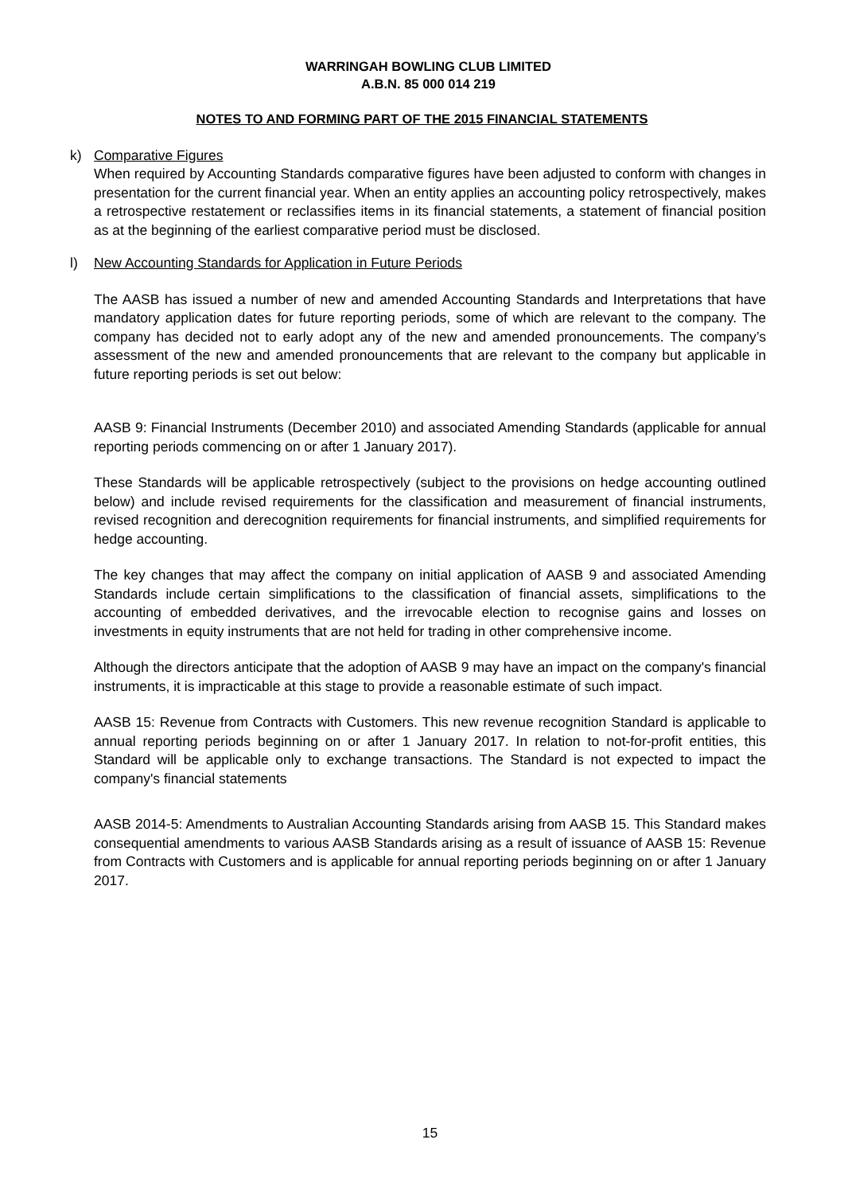WARRINGAH BOWLING CLUB LIMITED
A.B.N. 85 000 014 219
NOTES TO AND FORMING PART OF THE 2015 FINANCIAL STATEMENTS
k) Comparative Figures
When required by Accounting Standards comparative figures have been adjusted to conform with changes in presentation for the current financial year. When an entity applies an accounting policy retrospectively, makes a retrospective restatement or reclassifies items in its financial statements, a statement of financial position as at the beginning of the earliest comparative period must be disclosed.
l) New Accounting Standards for Application in Future Periods
The AASB has issued a number of new and amended Accounting Standards and Interpretations that have mandatory application dates for future reporting periods, some of which are relevant to the company. The company has decided not to early adopt any of the new and amended pronouncements. The company’s assessment of the new and amended pronouncements that are relevant to the company but applicable in future reporting periods is set out below:
AASB 9: Financial Instruments (December 2010) and associated Amending Standards (applicable for annual reporting periods commencing on or after 1 January 2017).
These Standards will be applicable retrospectively (subject to the provisions on hedge accounting outlined below) and include revised requirements for the classification and measurement of financial instruments, revised recognition and derecognition requirements for financial instruments, and simplified requirements for hedge accounting.
The key changes that may affect the company on initial application of AASB 9 and associated Amending Standards include certain simplifications to the classification of financial assets, simplifications to the accounting of embedded derivatives, and the irrevocable election to recognise gains and losses on investments in equity instruments that are not held for trading in other comprehensive income.
Although the directors anticipate that the adoption of AASB 9 may have an impact on the company's financial instruments, it is impracticable at this stage to provide a reasonable estimate of such impact.
AASB 15: Revenue from Contracts with Customers. This new revenue recognition Standard is applicable to annual reporting periods beginning on or after 1 January 2017. In relation to not-for-profit entities, this Standard will be applicable only to exchange transactions. The Standard is not expected to impact the company's financial statements
AASB 2014-5: Amendments to Australian Accounting Standards arising from AASB 15. This Standard makes consequential amendments to various AASB Standards arising as a result of issuance of AASB 15: Revenue from Contracts with Customers and is applicable for annual reporting periods beginning on or after 1 January 2017.
15